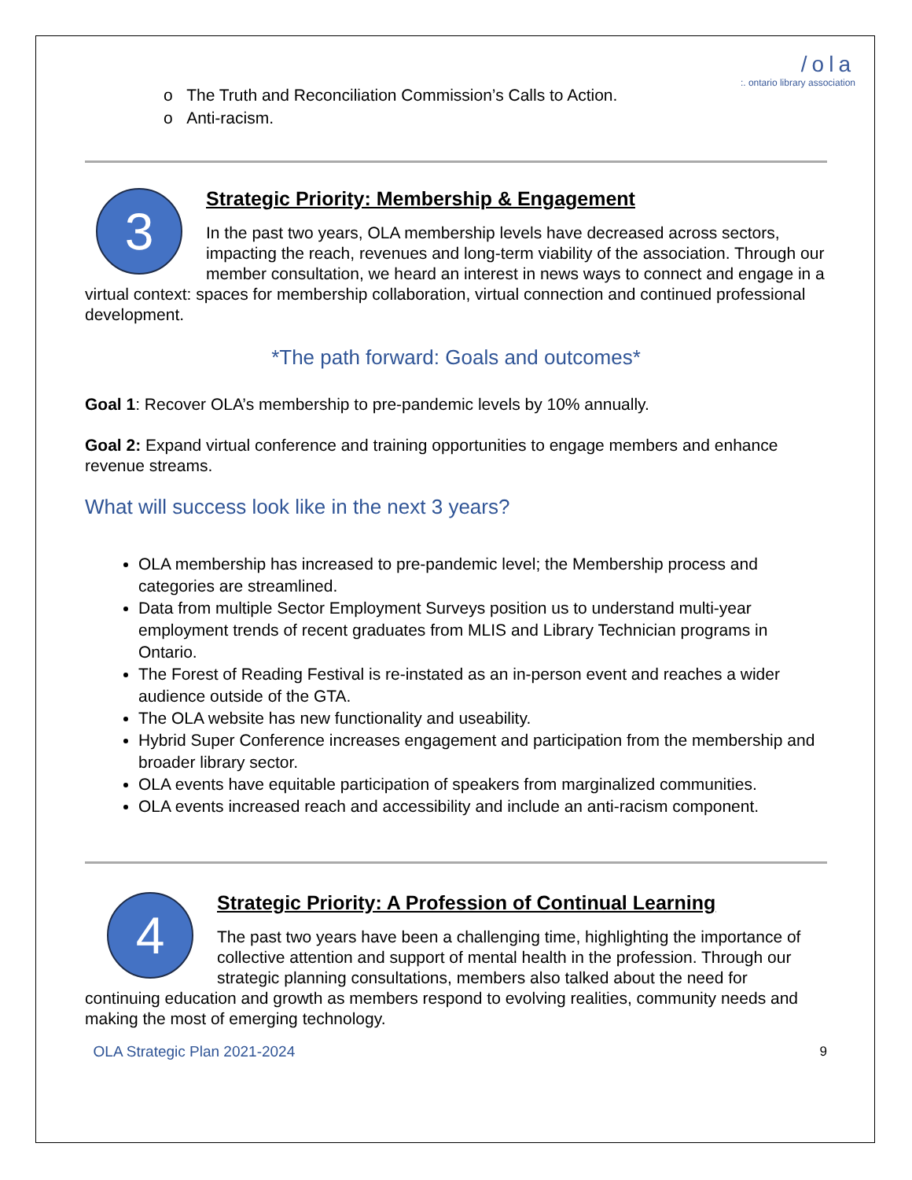/ola:. ontario library association
o The Truth and Reconciliation Commission’s Calls to Action.
o Anti-racism.
3
Strategic Priority: Membership & Engagement
In the past two years, OLA membership levels have decreased across sectors, impacting the reach, revenues and long-term viability of the association. Through our member consultation, we heard an interest in news ways to connect and engage in a virtual context: spaces for membership collaboration, virtual connection and continued professional development.
*The path forward: Goals and outcomes*
Goal 1: Recover OLA’s membership to pre-pandemic levels by 10% annually.
Goal 2: Expand virtual conference and training opportunities to engage members and enhance revenue streams.
What will success look like in the next 3 years?
OLA membership has increased to pre-pandemic level; the Membership process and categories are streamlined.
Data from multiple Sector Employment Surveys position us to understand multi-year employment trends of recent graduates from MLIS and Library Technician programs in Ontario.
The Forest of Reading Festival is re-instated as an in-person event and reaches a wider audience outside of the GTA.
The OLA website has new functionality and useability.
Hybrid Super Conference increases engagement and participation from the membership and broader library sector.
OLA events have equitable participation of speakers from marginalized communities.
OLA events increased reach and accessibility and include an anti-racism component.
4
Strategic Priority: A Profession of Continual Learning
The past two years have been a challenging time, highlighting the importance of collective attention and support of mental health in the profession. Through our strategic planning consultations, members also talked about the need for continuing education and growth as members respond to evolving realities, community needs and making the most of emerging technology.
OLA Strategic Plan 2021-2024 9